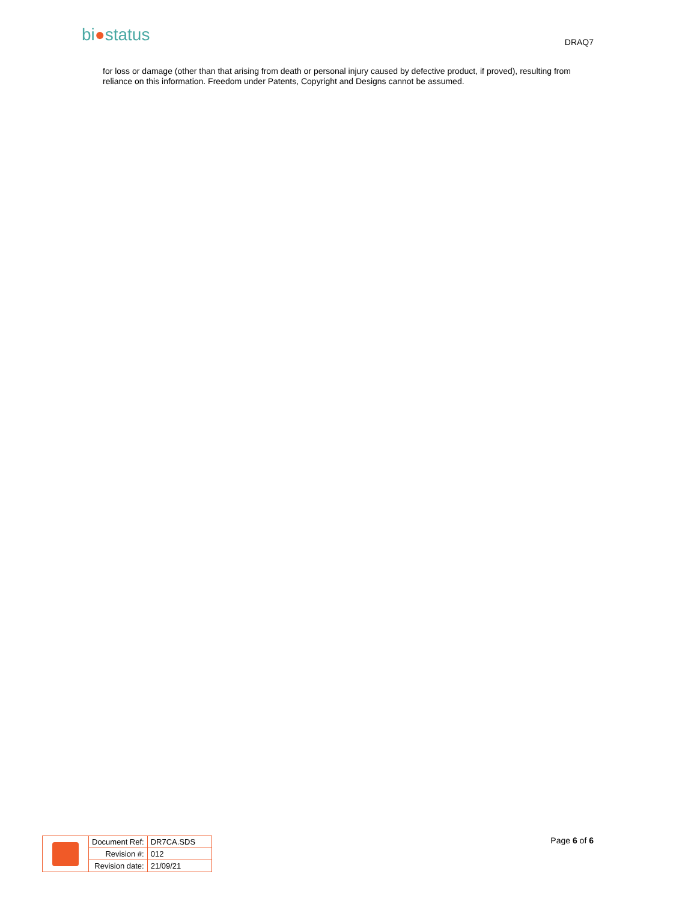bi●status
DRAQ7
for loss or damage (other than that arising from death or personal injury caused by defective product, if proved), resulting from reliance on this information. Freedom under Patents, Copyright and Designs cannot be assumed.
| | Document Ref: | DR7CA.SDS |
| | Revision #: | 012 |
| | Revision date: | 21/09/21 |
Page 6 of 6